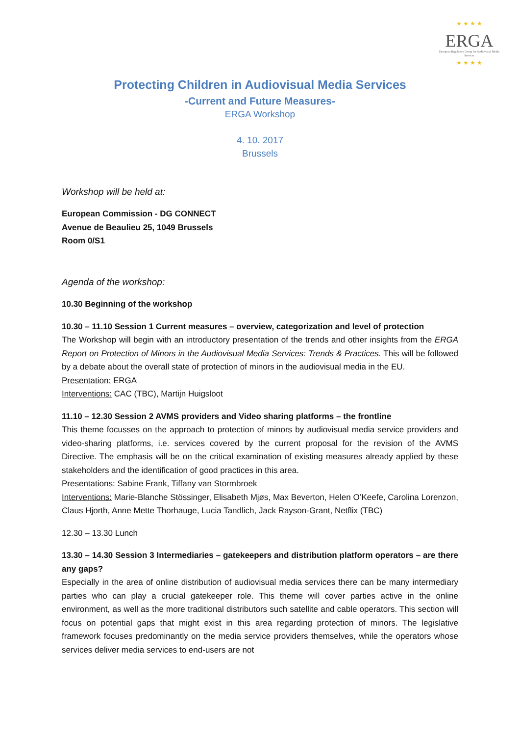★ ★ ★ ★
ERGA
European Regulators Group for Audiovisual Media Services
★ ★ ★ ★
Protecting Children in Audiovisual Media Services
-Current and Future Measures-
ERGA Workshop
4. 10. 2017
Brussels
Workshop will be held at:
European Commission - DG CONNECT
Avenue de Beaulieu 25, 1049 Brussels
Room 0/S1
Agenda of the workshop:
10.30 Beginning of the workshop
10.30 – 11.10 Session 1 Current measures – overview, categorization and level of protection
The Workshop will begin with an introductory presentation of the trends and other insights from the ERGA Report on Protection of Minors in the Audiovisual Media Services: Trends & Practices. This will be followed by a debate about the overall state of protection of minors in the audiovisual media in the EU.
Presentation: ERGA
Interventions: CAC (TBC), Martijn Huigsloot
11.10 – 12.30 Session 2 AVMS providers and Video sharing platforms – the frontline
This theme focusses on the approach to protection of minors by audiovisual media service providers and video-sharing platforms, i.e. services covered by the current proposal for the revision of the AVMS Directive. The emphasis will be on the critical examination of existing measures already applied by these stakeholders and the identification of good practices in this area.
Presentations: Sabine Frank, Tiffany van Stormbroek
Interventions: Marie-Blanche Stössinger, Elisabeth Mjøs, Max Beverton, Helen O’Keefe, Carolina Lorenzon, Claus Hjorth, Anne Mette Thorhauge, Lucia Tandlich, Jack Rayson-Grant, Netflix (TBC)
12.30 – 13.30 Lunch
13.30 – 14.30 Session 3 Intermediaries – gatekeepers and distribution platform operators – are there any gaps?
Especially in the area of online distribution of audiovisual media services there can be many intermediary parties who can play a crucial gatekeeper role. This theme will cover parties active in the online environment, as well as the more traditional distributors such satellite and cable operators. This section will focus on potential gaps that might exist in this area regarding protection of minors. The legislative framework focuses predominantly on the media service providers themselves, while the operators whose services deliver media services to end-users are not